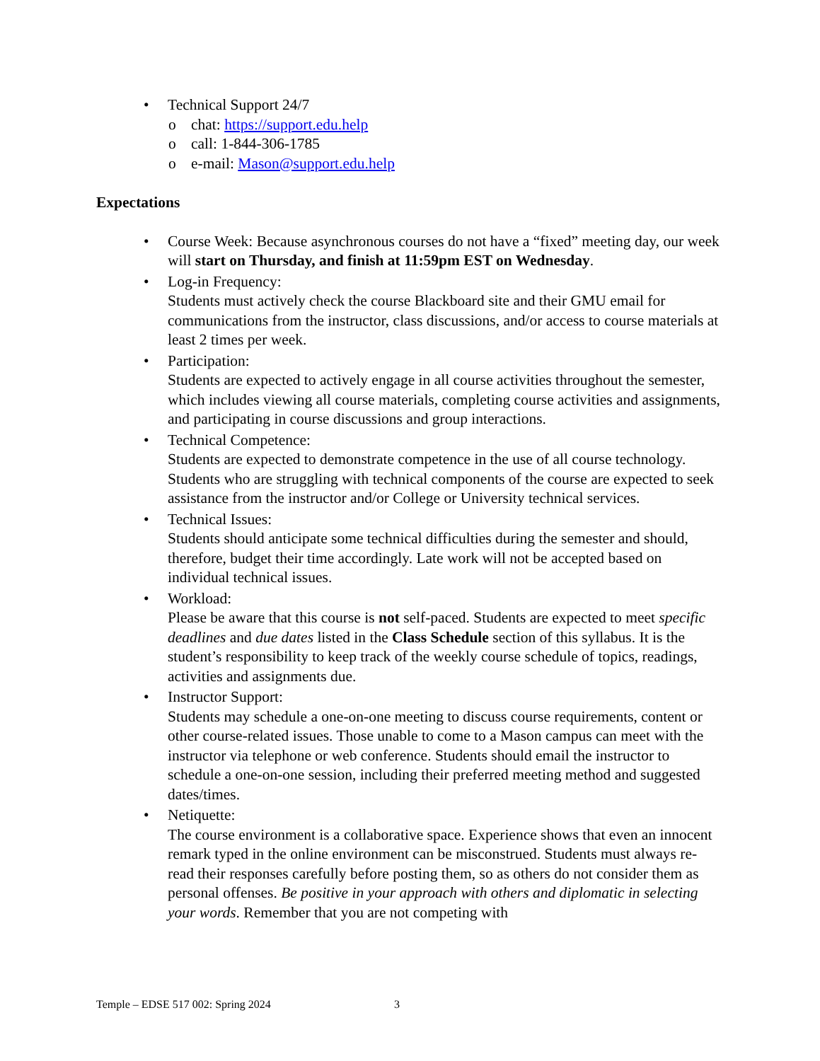• Technical Support 24/7
o chat: https://support.edu.help
o call: 1-844-306-1785
o e-mail: Mason@support.edu.help
Expectations
• Course Week: Because asynchronous courses do not have a “fixed” meeting day, our week will start on Thursday, and finish at 11:59pm EST on Wednesday.
• Log-in Frequency:
Students must actively check the course Blackboard site and their GMU email for communications from the instructor, class discussions, and/or access to course materials at least 2 times per week.
• Participation:
Students are expected to actively engage in all course activities throughout the semester, which includes viewing all course materials, completing course activities and assignments, and participating in course discussions and group interactions.
• Technical Competence:
Students are expected to demonstrate competence in the use of all course technology. Students who are struggling with technical components of the course are expected to seek assistance from the instructor and/or College or University technical services.
• Technical Issues:
Students should anticipate some technical difficulties during the semester and should, therefore, budget their time accordingly. Late work will not be accepted based on individual technical issues.
• Workload:
Please be aware that this course is not self-paced. Students are expected to meet specific deadlines and due dates listed in the Class Schedule section of this syllabus. It is the student’s responsibility to keep track of the weekly course schedule of topics, readings, activities and assignments due.
• Instructor Support:
Students may schedule a one-on-one meeting to discuss course requirements, content or other course-related issues. Those unable to come to a Mason campus can meet with the instructor via telephone or web conference. Students should email the instructor to schedule a one-on-one session, including their preferred meeting method and suggested dates/times.
• Netiquette:
The course environment is a collaborative space. Experience shows that even an innocent remark typed in the online environment can be misconstrued. Students must always re-read their responses carefully before posting them, so as others do not consider them as personal offenses. Be positive in your approach with others and diplomatic in selecting your words. Remember that you are not competing with
Temple – EDSE 517 002: Spring 2024 3